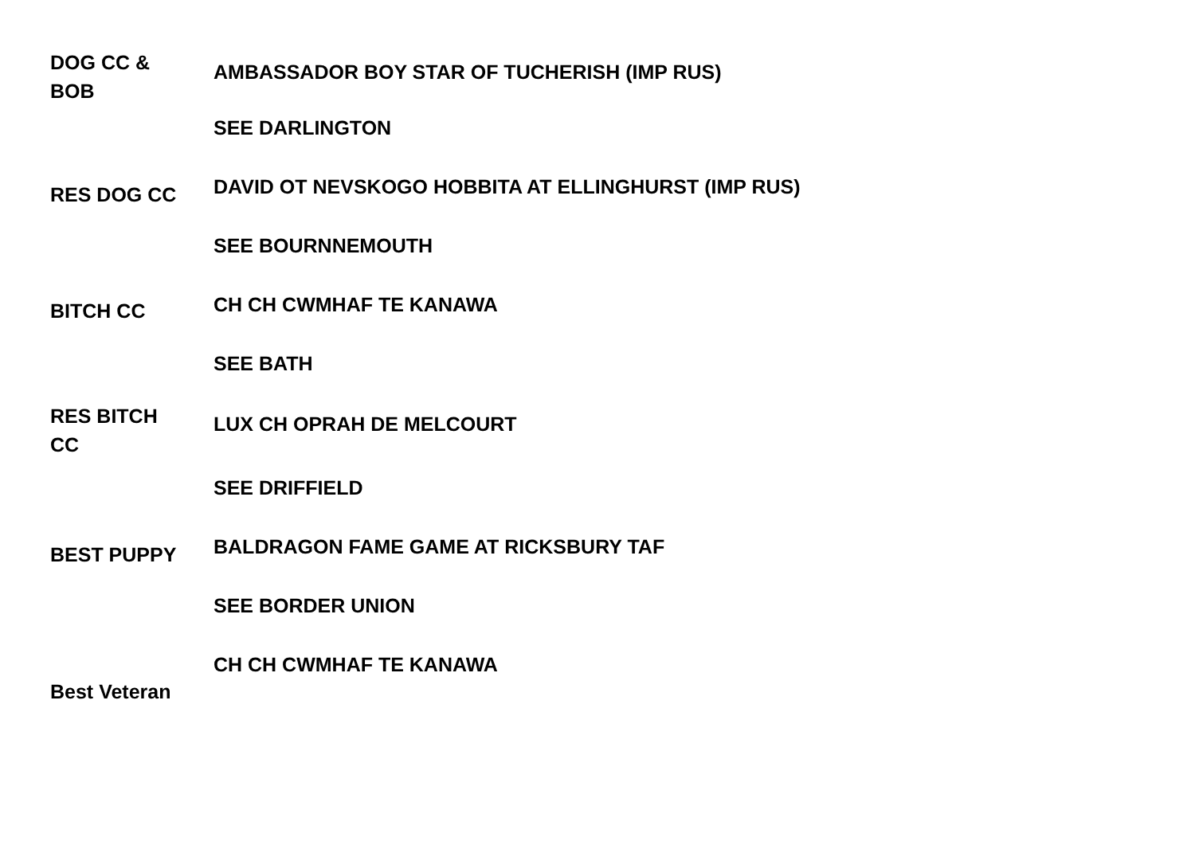| DOG CC & BOB | AMBASSADOR BOY STAR OF TUCHERISH (IMP RUS) |
| | SEE DARLINGTON |
| RES DOG CC | DAVID OT NEVSKOGO HOBBITA AT ELLINGHURST (IMP RUS) |
| | SEE BOURNNEMOUTH |
| BITCH CC | CH CH CWMHAF TE KANAWA |
| | SEE BATH |
| RES BITCH CC | LUX CH OPRAH DE MELCOURT |
| | SEE DRIFFIELD |
| BEST PUPPY | BALDRAGON FAME GAME AT RICKSBURY TAF |
| | SEE BORDER UNION |
| Best Veteran | CH CH CWMHAF TE KANAWA |